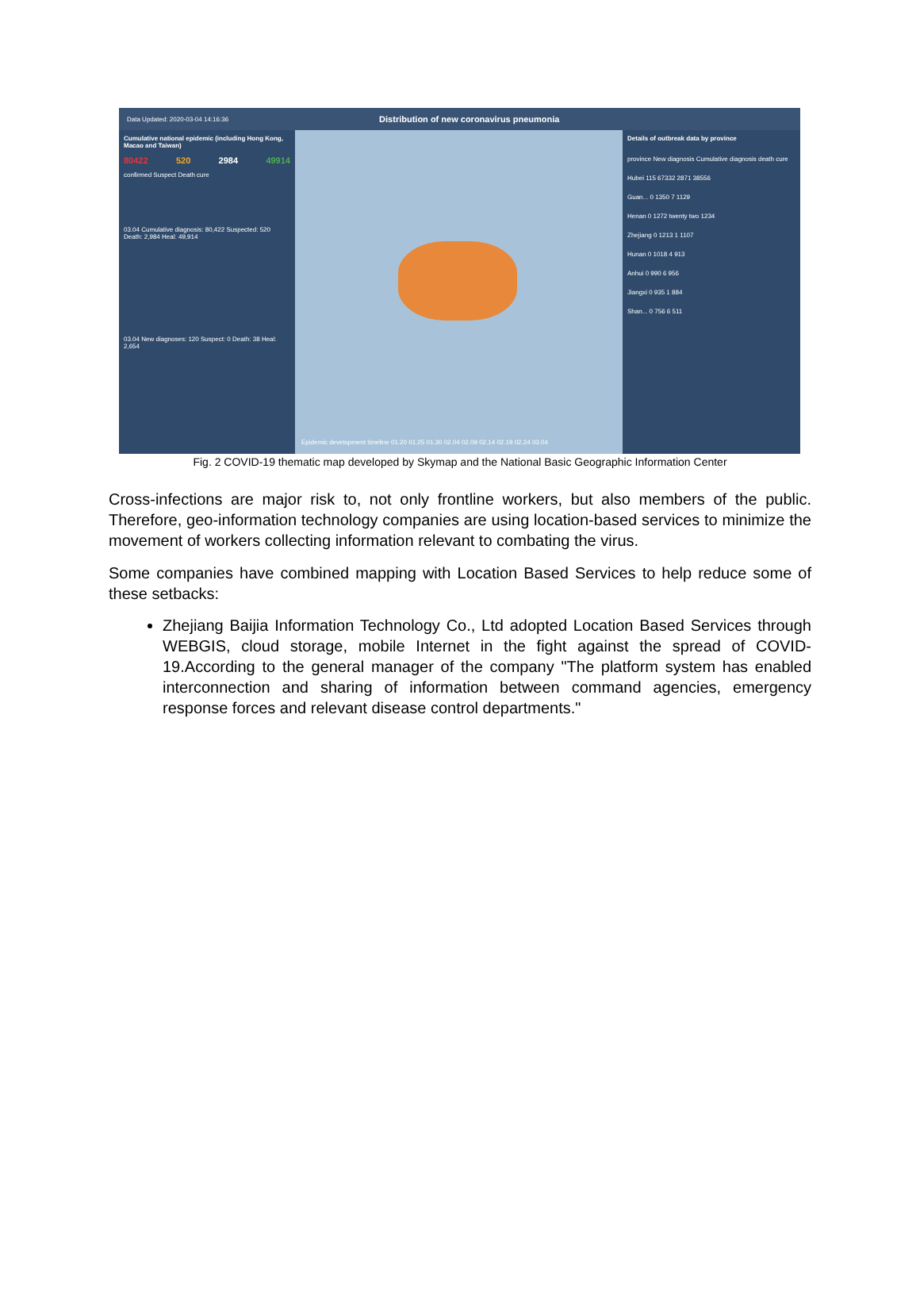Data Updated: 2020-03-04 14:16:36 Distribution of new coronavirus pneumonia
Cumulative national epidemic (including Hong Kong, Macao and Taiwan)
80422 520 2984 49914
confirmed Suspect Death cure
03.04 Cumulative diagnosis: 80,422 Suspected: 520 Death: 2,984 Heal: 49,914
03.04 New diagnoses: 120 Suspect: 0 Death: 38 Heal: 2,654
Epidemic development timeline 01.20 01.25 01.30 02.04 02.09 02.14 02.19 02.24 03.04
Details of outbreak data by province
province New diagnosis Cumulative diagnosis death cure
Hubei 115 67332 2871 38556
Guan... 0 1350 7 1129
Henan 0 1272 twenty two 1234
Zhejiang 0 1213 1 1107
Hunan 0 1018 4 913
Anhui 0 990 6 956
Jiangxi 0 935 1 884
Shan... 0 756 6 511
Fig. 2 COVID-19 thematic map developed by Skymap and the National Basic Geographic Information Center
Cross-infections are major risk to, not only frontline workers, but also members of the public. Therefore, geo-information technology companies are using location-based services to minimize the movement of workers collecting information relevant to combating the virus.
Some companies have combined mapping with Location Based Services to help reduce some of these setbacks:
Zhejiang Baijia Information Technology Co., Ltd adopted Location Based Services through WEBGIS, cloud storage, mobile Internet in the fight against the spread of COVID-19.According to the general manager of the company "The platform system has enabled interconnection and sharing of information between command agencies, emergency response forces and relevant disease control departments."